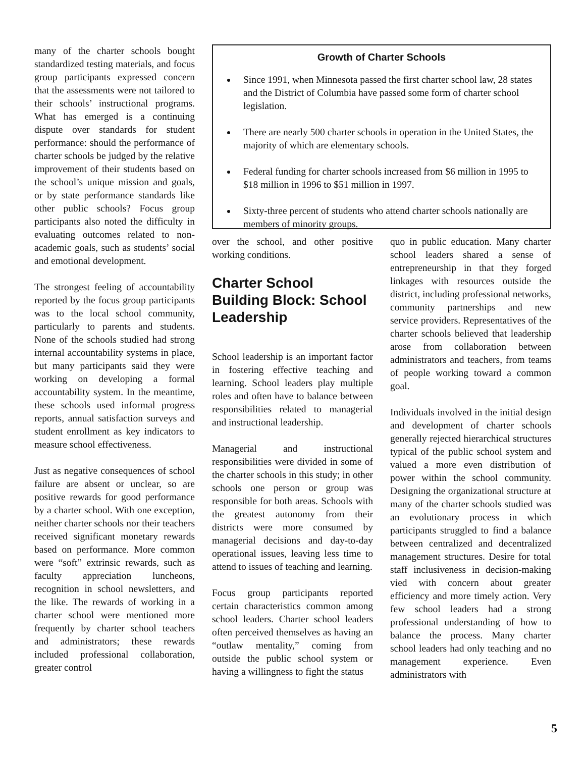many of the charter schools bought standardized testing materials, and focus group participants expressed concern that the assessments were not tailored to their schools’ instructional programs. What has emerged is a continuing dispute over standards for student performance: should the performance of charter schools be judged by the relative improvement of their students based on the school’s unique mission and goals, or by state performance standards like other public schools? Focus group participants also noted the difficulty in evaluating outcomes related to non-academic goals, such as students’ social and emotional development.
The strongest feeling of accountability reported by the focus group participants was to the local school community, particularly to parents and students. None of the schools studied had strong internal accountability systems in place, but many participants said they were working on developing a formal accountability system. In the meantime, these schools used informal progress reports, annual satisfaction surveys and student enrollment as key indicators to measure school effectiveness.
Just as negative consequences of school failure are absent or unclear, so are positive rewards for good performance by a charter school. With one exception, neither charter schools nor their teachers received significant monetary rewards based on performance. More common were “soft” extrinsic rewards, such as faculty appreciation luncheons, recognition in school newsletters, and the like. The rewards of working in a charter school were mentioned more frequently by charter school teachers and administrators; these rewards included professional collaboration, greater control
Growth of Charter Schools
Since 1991, when Minnesota passed the first charter school law, 28 states and the District of Columbia have passed some form of charter school legislation.
There are nearly 500 charter schools in operation in the United States, the majority of which are elementary schools.
Federal funding for charter schools increased from $6 million in 1995 to $18 million in 1996 to $51 million in 1997.
Sixty-three percent of students who attend charter schools nationally are members of minority groups.
over the school, and other positive working conditions.
Charter School Building Block: School Leadership
School leadership is an important factor in fostering effective teaching and learning. School leaders play multiple roles and often have to balance between responsibilities related to managerial and instructional leadership.
Managerial and instructional responsibilities were divided in some of the charter schools in this study; in other schools one person or group was responsible for both areas. Schools with the greatest autonomy from their districts were more consumed by managerial decisions and day-to-day operational issues, leaving less time to attend to issues of teaching and learning.
Focus group participants reported certain characteristics common among school leaders. Charter school leaders often perceived themselves as having an “outlaw mentality,” coming from outside the public school system or having a willingness to fight the status
quo in public education. Many charter school leaders shared a sense of entrepreneurship in that they forged linkages with resources outside the district, including professional networks, community partnerships and new service providers. Representatives of the charter schools believed that leadership arose from collaboration between administrators and teachers, from teams of people working toward a common goal.
Individuals involved in the initial design and development of charter schools generally rejected hierarchical structures typical of the public school system and valued a more even distribution of power within the school community. Designing the organizational structure at many of the charter schools studied was an evolutionary process in which participants struggled to find a balance between centralized and decentralized management structures. Desire for total staff inclusiveness in decision-making vied with concern about greater efficiency and more timely action. Very few school leaders had a strong professional understanding of how to balance the process. Many charter school leaders had only teaching and no management experience. Even administrators with
5